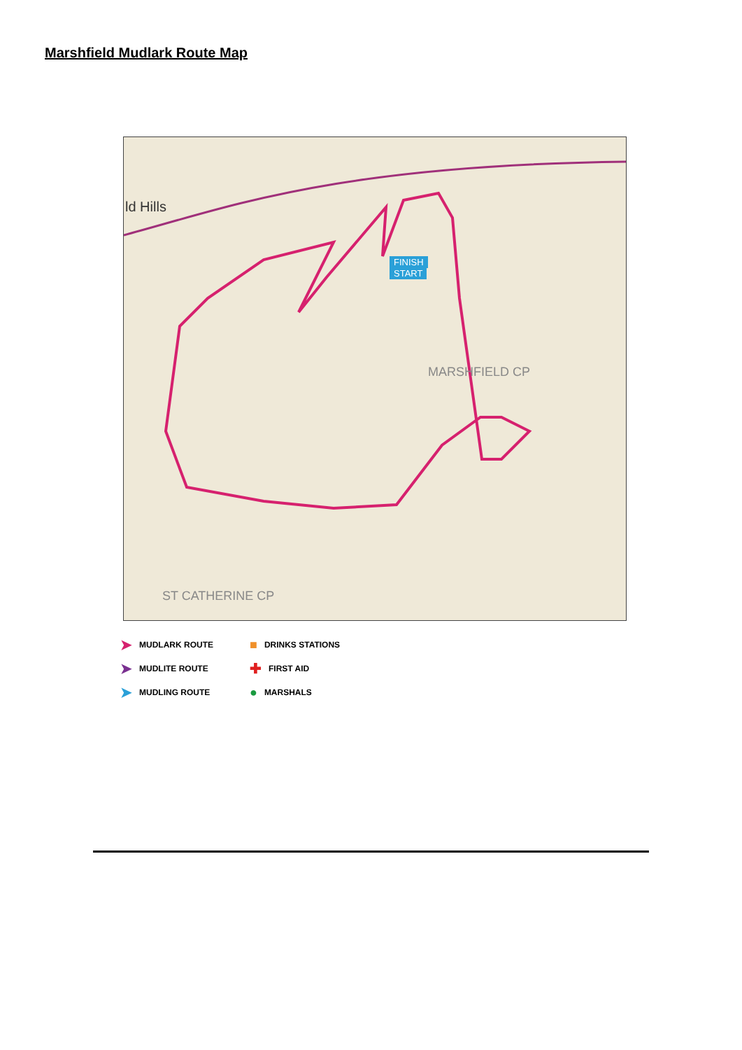Marshfield Mudlark Route Map
ld Hills
MARSHFIELD CP
ST CATHERINE CP
FINISH
START
➤ MUDLARK ROUTE
■ DRINKS STATIONS
➤ MUDLITE ROUTE
✚ FIRST AID
➤ MUDLING ROUTE
● MARSHALS